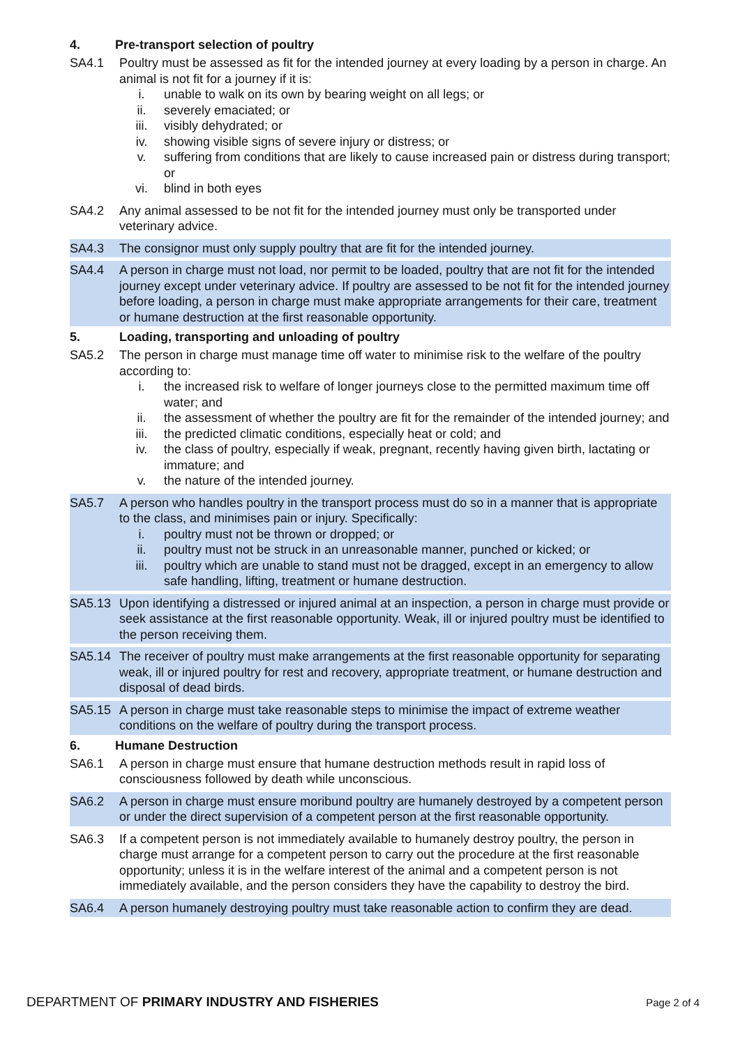4. Pre-transport selection of poultry
SA4.1 Poultry must be assessed as fit for the intended journey at every loading by a person in charge. An animal is not fit for a journey if it is:
i. unable to walk on its own by bearing weight on all legs; or
ii. severely emaciated; or
iii. visibly dehydrated; or
iv. showing visible signs of severe injury or distress; or
v. suffering from conditions that are likely to cause increased pain or distress during transport; or
vi. blind in both eyes
SA4.2 Any animal assessed to be not fit for the intended journey must only be transported under veterinary advice.
SA4.3 The consignor must only supply poultry that are fit for the intended journey.
SA4.4 A person in charge must not load, nor permit to be loaded, poultry that are not fit for the intended journey except under veterinary advice. If poultry are assessed to be not fit for the intended journey before loading, a person in charge must make appropriate arrangements for their care, treatment or humane destruction at the first reasonable opportunity.
5. Loading, transporting and unloading of poultry
SA5.2 The person in charge must manage time off water to minimise risk to the welfare of the poultry according to:
i. the increased risk to welfare of longer journeys close to the permitted maximum time off water; and
ii. the assessment of whether the poultry are fit for the remainder of the intended journey; and
iii. the predicted climatic conditions, especially heat or cold; and
iv. the class of poultry, especially if weak, pregnant, recently having given birth, lactating or immature; and
v. the nature of the intended journey.
SA5.7 A person who handles poultry in the transport process must do so in a manner that is appropriate to the class, and minimises pain or injury. Specifically:
i. poultry must not be thrown or dropped; or
ii. poultry must not be struck in an unreasonable manner, punched or kicked; or
iii. poultry which are unable to stand must not be dragged, except in an emergency to allow safe handling, lifting, treatment or humane destruction.
SA5.13 Upon identifying a distressed or injured animal at an inspection, a person in charge must provide or seek assistance at the first reasonable opportunity. Weak, ill or injured poultry must be identified to the person receiving them.
SA5.14 The receiver of poultry must make arrangements at the first reasonable opportunity for separating weak, ill or injured poultry for rest and recovery, appropriate treatment, or humane destruction and disposal of dead birds.
SA5.15 A person in charge must take reasonable steps to minimise the impact of extreme weather conditions on the welfare of poultry during the transport process.
6. Humane Destruction
SA6.1 A person in charge must ensure that humane destruction methods result in rapid loss of consciousness followed by death while unconscious.
SA6.2 A person in charge must ensure moribund poultry are humanely destroyed by a competent person or under the direct supervision of a competent person at the first reasonable opportunity.
SA6.3 If a competent person is not immediately available to humanely destroy poultry, the person in charge must arrange for a competent person to carry out the procedure at the first reasonable opportunity; unless it is in the welfare interest of the animal and a competent person is not immediately available, and the person considers they have the capability to destroy the bird.
SA6.4 A person humanely destroying poultry must take reasonable action to confirm they are dead.
DEPARTMENT OF PRIMARY INDUSTRY AND FISHERIES Page 2 of 4